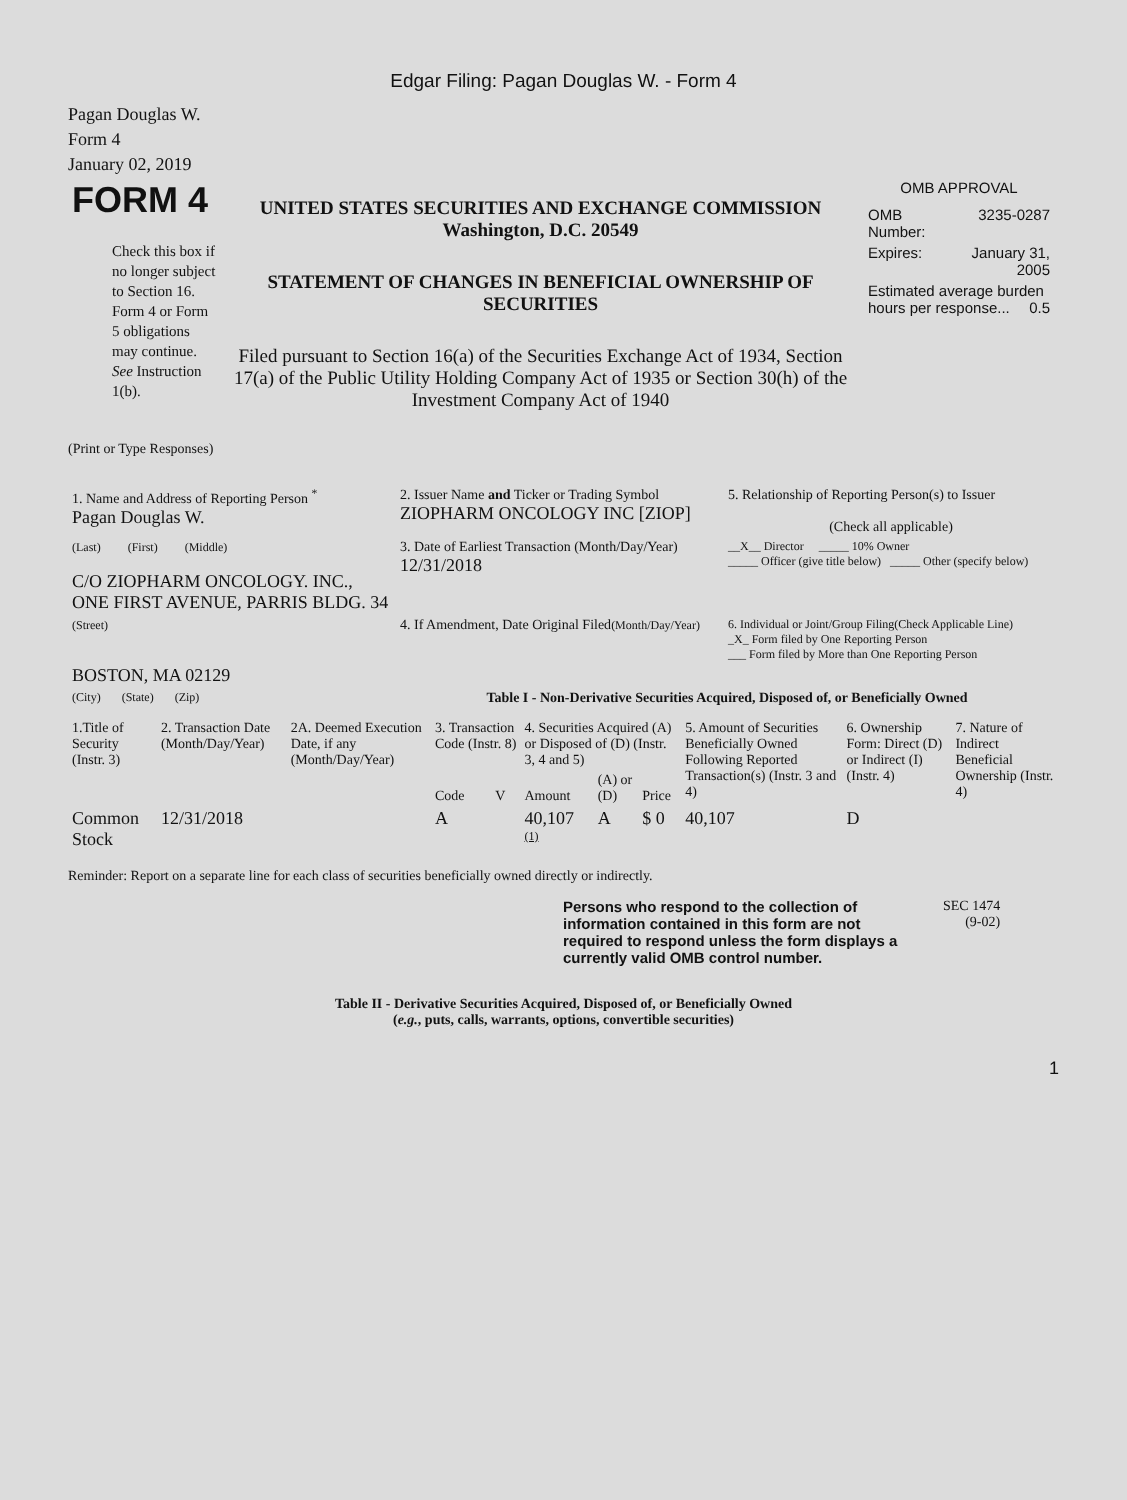Edgar Filing: Pagan Douglas W. - Form 4
Pagan Douglas W.
Form 4
January 02, 2019
| FORM 4 Check this box if no longer subject to Section 16. Form 4 or Form 5 obligations may continue. See Instruction 1(b). | UNITED STATES SECURITIES AND EXCHANGE COMMISSION Washington, D.C. 20549 STATEMENT OF CHANGES IN BENEFICIAL OWNERSHIP OF SECURITIES Filed pursuant to Section 16(a) of the Securities Exchange Act of 1934, Section 17(a) of the Public Utility Holding Company Act of 1935 or Section 30(h) of the Investment Company Act of 1940 | OMB APPROVAL / OMB Number: / 3235-0287 / / Expires: / January 31, 2005 / / Estimated average burden hours per response... 0.5 / / |
(Print or Type Responses)
| 1. Name and Address of Reporting Person <sup>*</sup> Pagan Douglas W. | 2. Issuer Name and Ticker or Trading Symbol ZIOPHARM ONCOLOGY INC [ZIOP] | 5. Relationship of Reporting Person(s) to Issuer (Check all applicable) |
| (Last) (First) (Middle) C/O ZIOPHARM ONCOLOGY. INC., ONE FIRST AVENUE, PARRIS BLDG. 34 | 3. Date of Earliest Transaction (Month/Day/Year) 12/31/2018 | __X__ Director _____ 10% Owner _____ Officer (give title below) _____ Other (specify below) |
| (Street) BOSTON, MA 02129 | 4. If Amendment, Date Original Filed (Month/Day/Year) | 6. Individual or Joint/Group Filing(Check Applicable Line) _X_ Form filed by One Reporting Person ___ Form filed by More than One Reporting Person |
| (City) (State) (Zip) | Table I - Non-Derivative Securities Acquired, Disposed of, or Beneficially Owned | |
| 1.Title of Security (Instr. 3) | 2. Transaction Date (Month/Day/Year) | 2A. Deemed Execution Date, if any (Month/Day/Year) | 3. Transaction Code (Instr. 8) | | 4. Securities Acquired (A) or Disposed of (D) (Instr. 3, 4 and 5) | | | 5. Amount of Securities Beneficially Owned Following Reported Transaction(s) (Instr. 3 and 4) | 6. Ownership Form: Direct (D) or Indirect (I) (Instr. 4) | 7. Nature of Indirect Beneficial Ownership (Instr. 4) |
| --- | --- | --- | --- | --- | --- | --- | --- | --- | --- | --- |
| | | | Code | V | Amount | (A) or (D) | Price | | | |
| Common Stock | 12/31/2018 | | A | | 40,107 <sup>(1)</sup> | A | $ 0 | 40,107 | D | |
Reminder: Report on a separate line for each class of securities beneficially owned directly or indirectly.
Persons who respond to the collection of information contained in this form are not required to respond unless the form displays a currently valid OMB control number.
SEC 1474
(9-02)
Table II - Derivative Securities Acquired, Disposed of, or Beneficially Owned
(e.g., puts, calls, warrants, options, convertible securities)
1